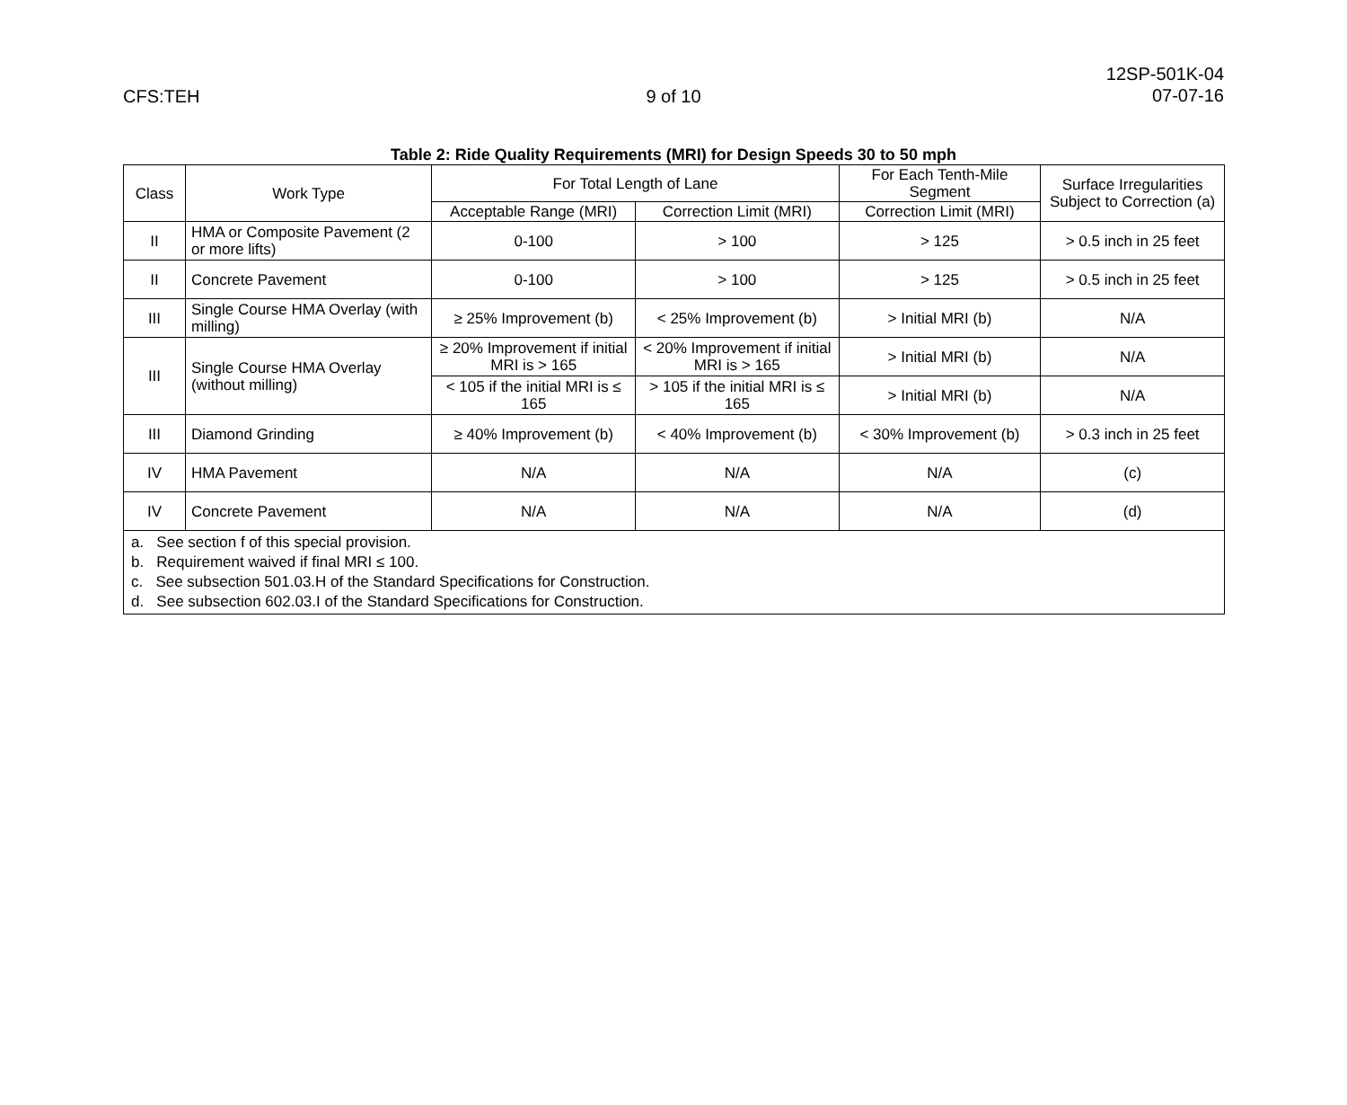CFS:TEH 9 of 10
12SP-501K-04
07-07-16
Table 2: Ride Quality Requirements (MRI) for Design Speeds 30 to 50 mph
| Class | Work Type | For Total Length of Lane | | For Each Tenth-Mile Segment | Surface Irregularities Subject to Correction (a) |
| --- | --- | --- | --- | --- | --- |
| | | Acceptable Range (MRI) | Correction Limit (MRI) | Correction Limit (MRI) | |
| II | HMA or Composite Pavement (2 or more lifts) | 0-100 | > 100 | > 125 | > 0.5 inch in 25 feet |
| II | Concrete Pavement | 0-100 | > 100 | > 125 | > 0.5 inch in 25 feet |
| III | Single Course HMA Overlay (with milling) | ≥ 25% Improvement (b) | < 25% Improvement (b) | > Initial MRI (b) | N/A |
| III | Single Course HMA Overlay (without milling) | ≥ 20% Improvement if initial MRI is > 165 | < 20% Improvement if initial MRI is > 165 | > Initial MRI (b) | N/A |
| | | < 105 if the initial MRI is ≤ 165 | > 105 if the initial MRI is ≤ 165 | > Initial MRI (b) | N/A |
| III | Diamond Grinding | ≥ 40% Improvement (b) | < 40% Improvement (b) | < 30% Improvement (b) | > 0.3 inch in 25 feet |
| IV | HMA Pavement | N/A | N/A | N/A | (c) |
| IV | Concrete Pavement | N/A | N/A | N/A | (d) |
| a. See section f of this special provision. b. Requirement waived if final MRI ≤ 100. c. See subsection 501.03.H of the Standard Specifications for Construction. d. See subsection 602.03.I of the Standard Specifications for Construction. | | | | | |